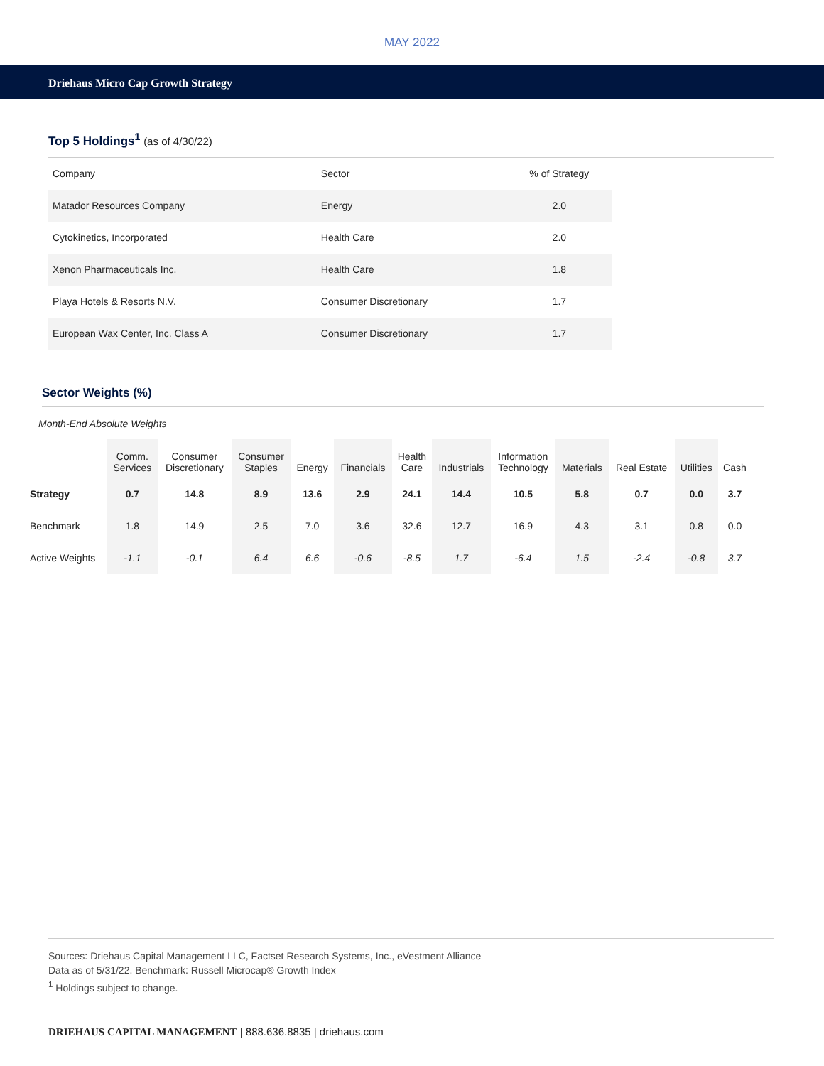MAY 2022
Driehaus Micro Cap Growth Strategy
Top 5 Holdings<sup>1</sup> (as of 4/30/22)
| Company | Sector | % of Strategy |
| Matador Resources Company | Energy | 2.0 |
| Cytokinetics, Incorporated | Health Care | 2.0 |
| Xenon Pharmaceuticals Inc. | Health Care | 1.8 |
| Playa Hotels & Resorts N.V. | Consumer Discretionary | 1.7 |
| European Wax Center, Inc. Class A | Consumer Discretionary | 1.7 |
Sector Weights (%)
Month-End Absolute Weights
| | Comm. Services | Consumer Discretionary | Consumer Staples | Energy | Financials | Health Care | Industrials | Information Technology | Materials | Real Estate | Utilities | Cash |
| --- | --- | --- | --- | --- | --- | --- | --- | --- | --- | --- | --- | --- |
| Strategy | 0.7 | 14.8 | 8.9 | 13.6 | 2.9 | 24.1 | 14.4 | 10.5 | 5.8 | 0.7 | 0.0 | 3.7 |
| Benchmark | 1.8 | 14.9 | 2.5 | 7.0 | 3.6 | 32.6 | 12.7 | 16.9 | 4.3 | 3.1 | 0.8 | 0.0 |
| Active Weights | -1.1 | -0.1 | 6.4 | 6.6 | -0.6 | -8.5 | 1.7 | -6.4 | 1.5 | -2.4 | -0.8 | 3.7 |
Sources: Driehaus Capital Management LLC, Factset Research Systems, Inc., eVestment Alliance
Data as of 5/31/22. Benchmark: Russell Microcap® Growth Index
<sup>1</sup> Holdings subject to change.
DRIEHAUS CAPITAL MANAGEMENT | 888.636.8835 | driehaus.com